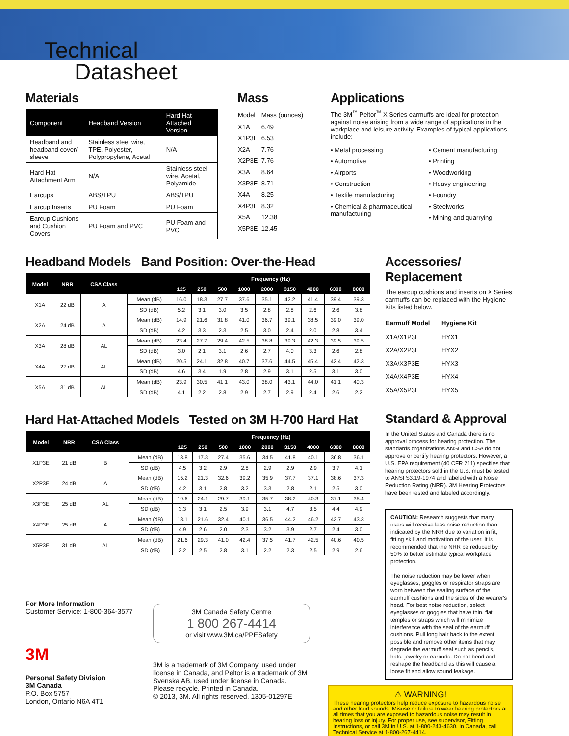Technical
Datasheet
Materials
| Component | Headband Version | Hard Hat-Attached Version |
| --- | --- | --- |
| Headband and headband cover/ sleeve | Stainless steel wire, TPE, Polyester, Polypropylene, Acetal | N/A |
| Hard Hat Attachment Arm | N/A | Stainless steel wire, Acetal, Polyamide |
| Earcups | ABS/TPU | ABS/TPU |
| Earcup Inserts | PU Foam | PU Foam |
| Earcup Cushions and Cushion Covers | PU Foam and PVC | PU Foam and PVC |
Mass
| Model | Mass (ounces) |
| X1A | 6.49 |
| X1P3E | 6.53 |
| X2A | 7.76 |
| X2P3E | 7.76 |
| X3A | 8.64 |
| X3P3E | 8.71 |
| X4A | 8.25 |
| X4P3E | 8.32 |
| X5A | 12.38 |
| X5P3E | 12.45 |
Applications
The 3M<sup>™</sup> Peltor<sup>™</sup> X Series earmuffs are ideal for protection against noise arising from a wide range of applications in the workplace and leisure activity. Examples of typical applications include:
• Metal processing
• Automotive
• Airports
• Construction
• Textile manufacturing
• Chemical & pharmaceutical manufacturing
• Cement manufacturing
• Printing
• Woodworking
• Heavy engineering
• Foundry
• Steelworks
• Mining and quarrying
Headband Models Band Position: Over-the-Head
| Model | NRR | CSA Class | | Frequency (Hz) | | | | | | | | |
| --- | --- | --- | --- | --- | --- | --- | --- | --- | --- | --- | --- | --- |
| | | | | 125 | 250 | 500 | 1000 | 2000 | 3150 | 4000 | 6300 | 8000 |
| X1A | 22 dB | A | Mean (dB) | 16.0 | 18.3 | 27.7 | 37.6 | 35.1 | 42.2 | 41.4 | 39.4 | 39.3 |
| | | | SD (dB) | 5.2 | 3.1 | 3.0 | 3.5 | 2.8 | 2.8 | 2.6 | 2.6 | 3.8 |
| X2A | 24 dB | A | Mean (dB) | 14.9 | 21.6 | 31.8 | 41.0 | 36.7 | 39.1 | 38.5 | 39.0 | 39.0 |
| | | | SD (dB) | 4.2 | 3.3 | 2.3 | 2.5 | 3.0 | 2.4 | 2.0 | 2.8 | 3.4 |
| X3A | 28 dB | AL | Mean (dB) | 23.4 | 27.7 | 29.4 | 42.5 | 38.8 | 39.3 | 42.3 | 39.5 | 39.5 |
| | | | SD (dB) | 3.0 | 2.1 | 3.1 | 2.6 | 2.7 | 4.0 | 3.3 | 2.6 | 2.8 |
| X4A | 27 dB | AL | Mean (dB) | 20.5 | 24.1 | 32.8 | 40.7 | 37.6 | 44.5 | 45.4 | 42.4 | 42.3 |
| | | | SD (dB) | 4.6 | 3.4 | 1.9 | 2.8 | 2.9 | 3.1 | 2.5 | 3.1 | 3.0 |
| X5A | 31 dB | AL | Mean (dB) | 23.9 | 30.5 | 41.1 | 43.0 | 38.0 | 43.1 | 44.0 | 41.1 | 40.3 |
| | | | SD (dB) | 4.1 | 2.2 | 2.8 | 2.9 | 2.7 | 2.9 | 2.4 | 2.6 | 2.2 |
Hard Hat-Attached Models Tested on 3M H-700 Hard Hat
| Model | NRR | CSA Class | | Frequency (Hz) | | | | | | | | |
| --- | --- | --- | --- | --- | --- | --- | --- | --- | --- | --- | --- | --- |
| | | | | 125 | 250 | 500 | 1000 | 2000 | 3150 | 4000 | 6300 | 8000 |
| X1P3E | 21 dB | B | Mean (dB) | 13.8 | 17.3 | 27.4 | 35.6 | 34.5 | 41.8 | 40.1 | 36.8 | 36.1 |
| | | | SD (dB) | 4.5 | 3.2 | 2.9 | 2.8 | 2.9 | 2.9 | 2.9 | 3.7 | 4.1 |
| X2P3E | 24 dB | A | Mean (dB) | 15.2 | 21.3 | 32.6 | 39.2 | 35.9 | 37.7 | 37.1 | 38.6 | 37.3 |
| | | | SD (dB) | 4.2 | 3.1 | 2.8 | 3.2 | 3.3 | 2.8 | 2.1 | 2.5 | 3.0 |
| X3P3E | 25 dB | AL | Mean (dB) | 19.6 | 24.1 | 29.7 | 39.1 | 35.7 | 38.2 | 40.3 | 37.1 | 35.4 |
| | | | SD (dB) | 3.3 | 3.1 | 2.5 | 3.9 | 3.1 | 4.7 | 3.5 | 4.4 | 4.9 |
| X4P3E | 25 dB | A | Mean (dB) | 18.1 | 21.6 | 32.4 | 40.1 | 36.5 | 44.2 | 46.2 | 43.7 | 43.3 |
| | | | SD (dB) | 4.9 | 2.6 | 2.0 | 2.3 | 3.2 | 3.9 | 2.7 | 2.4 | 3.0 |
| X5P3E | 31 dB | AL | Mean (dB) | 21.6 | 29.3 | 41.0 | 42.4 | 37.5 | 41.7 | 42.5 | 40.6 | 40.5 |
| | | | SD (dB) | 3.2 | 2.5 | 2.8 | 3.1 | 2.2 | 2.3 | 2.5 | 2.9 | 2.6 |
For More Information
Customer Service: 1-800-364-3577
3M
Personal Safety Division
3M Canada
P.O. Box 5757
London, Ontario N6A 4T1
3M Canada Safety Centre
1 800 267-4414
or visit www.3M.ca/PPESafety
3M is a trademark of 3M Company, used under license in Canada, and Peltor is a trademark of 3M Svenska AB, used under license in Canada.
Please recycle. Printed in Canada.
© 2013, 3M. All rights reserved. 1305-01297E
Accessories/
Replacement
The earcup cushions and inserts on X Series earmuffs can be replaced with the Hygiene Kits listed below.
| Earmuff Model | Hygiene Kit |
| --- | --- |
| X1A/X1P3E | HYX1 |
| X2A/X2P3E | HYX2 |
| X3A/X3P3E | HYX3 |
| X4A/X4P3E | HYX4 |
| X5A/X5P3E | HYX5 |
Standard & Approval
In the United States and Canada there is no approval process for hearing protection. The standards organizations ANSI and CSA do not approve or certify hearing protectors. However, a U.S. EPA requirement (40 CFR 211) specifies that hearing protectors sold in the U.S. must be tested to ANSI S3.19-1974 and labeled with a Noise Reduction Rating (NRR). 3M Hearing Protectors have been tested and labeled accordingly.
CAUTION: Research suggests that many users will receive less noise reduction than indicated by the NRR due to variation in fit, fitting skill and motivation of the user. It is recommended that the NRR be reduced by 50% to better estimate typical workplace protection.
The noise reduction may be lower when eyeglasses, goggles or respirator straps are worn between the sealing surface of the earmuff cushions and the sides of the wearer's head. For best noise reduction, select eyeglasses or goggles that have thin, flat temples or straps which will minimize interference with the seal of the earmuff cushions. Pull long hair back to the extent possible and remove other items that may degrade the earmuff seal such as pencils, hats, jewelry or earbuds. Do not bend and reshape the headband as this will cause a loose fit and allow sound leakage.
⚠ WARNING!
These hearing protectors help reduce exposure to hazardous noise and other loud sounds. Misuse or failure to wear hearing protectors at all times that you are exposed to hazardous noise may result in hearing loss or injury. For proper use, see supervisor, Fitting Instructions, or call 3M in U.S. at 1-800-243-4630. In Canada, call Technical Service at 1-800-267-4414.